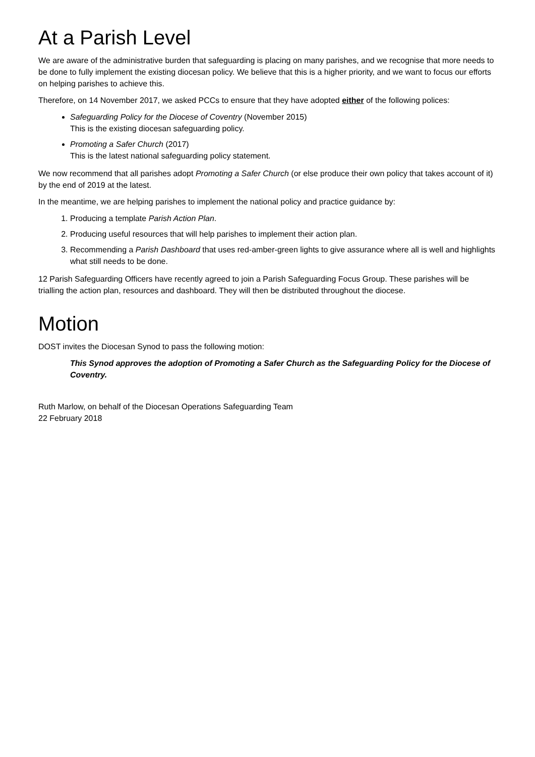At a Parish Level
We are aware of the administrative burden that safeguarding is placing on many parishes, and we recognise that more needs to be done to fully implement the existing diocesan policy. We believe that this is a higher priority, and we want to focus our efforts on helping parishes to achieve this.
Therefore, on 14 November 2017, we asked PCCs to ensure that they have adopted either of the following polices:
Safeguarding Policy for the Diocese of Coventry (November 2015)
This is the existing diocesan safeguarding policy.
Promoting a Safer Church (2017)
This is the latest national safeguarding policy statement.
We now recommend that all parishes adopt Promoting a Safer Church (or else produce their own policy that takes account of it) by the end of 2019 at the latest.
In the meantime, we are helping parishes to implement the national policy and practice guidance by:
1. Producing a template Parish Action Plan.
2. Producing useful resources that will help parishes to implement their action plan.
3. Recommending a Parish Dashboard that uses red-amber-green lights to give assurance where all is well and highlights what still needs to be done.
12 Parish Safeguarding Officers have recently agreed to join a Parish Safeguarding Focus Group. These parishes will be trialling the action plan, resources and dashboard. They will then be distributed throughout the diocese.
Motion
DOST invites the Diocesan Synod to pass the following motion:
This Synod approves the adoption of Promoting a Safer Church as the Safeguarding Policy for the Diocese of Coventry.
Ruth Marlow, on behalf of the Diocesan Operations Safeguarding Team
22 February 2018